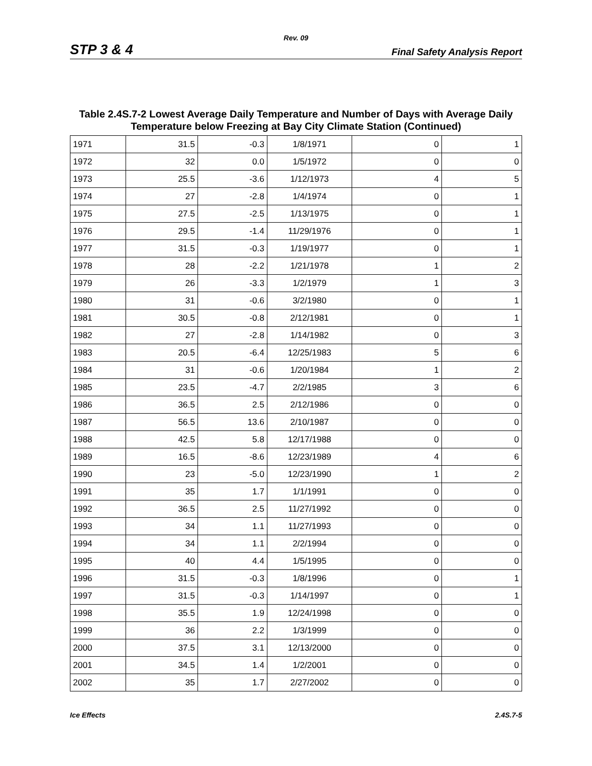Rev. 09
STP 3 & 4 Final Safety Analysis Report
Table 2.4S.7-2 Lowest Average Daily Temperature and Number of Days with Average Daily Temperature below Freezing at Bay City Climate Station (Continued)
| 1971 | 31.5 | -0.3 | 1/8/1971 | 0 | 1 |
| 1972 | 32 | 0.0 | 1/5/1972 | 0 | 0 |
| 1973 | 25.5 | -3.6 | 1/12/1973 | 4 | 5 |
| 1974 | 27 | -2.8 | 1/4/1974 | 0 | 1 |
| 1975 | 27.5 | -2.5 | 1/13/1975 | 0 | 1 |
| 1976 | 29.5 | -1.4 | 11/29/1976 | 0 | 1 |
| 1977 | 31.5 | -0.3 | 1/19/1977 | 0 | 1 |
| 1978 | 28 | -2.2 | 1/21/1978 | 1 | 2 |
| 1979 | 26 | -3.3 | 1/2/1979 | 1 | 3 |
| 1980 | 31 | -0.6 | 3/2/1980 | 0 | 1 |
| 1981 | 30.5 | -0.8 | 2/12/1981 | 0 | 1 |
| 1982 | 27 | -2.8 | 1/14/1982 | 0 | 3 |
| 1983 | 20.5 | -6.4 | 12/25/1983 | 5 | 6 |
| 1984 | 31 | -0.6 | 1/20/1984 | 1 | 2 |
| 1985 | 23.5 | -4.7 | 2/2/1985 | 3 | 6 |
| 1986 | 36.5 | 2.5 | 2/12/1986 | 0 | 0 |
| 1987 | 56.5 | 13.6 | 2/10/1987 | 0 | 0 |
| 1988 | 42.5 | 5.8 | 12/17/1988 | 0 | 0 |
| 1989 | 16.5 | -8.6 | 12/23/1989 | 4 | 6 |
| 1990 | 23 | -5.0 | 12/23/1990 | 1 | 2 |
| 1991 | 35 | 1.7 | 1/1/1991 | 0 | 0 |
| 1992 | 36.5 | 2.5 | 11/27/1992 | 0 | 0 |
| 1993 | 34 | 1.1 | 11/27/1993 | 0 | 0 |
| 1994 | 34 | 1.1 | 2/2/1994 | 0 | 0 |
| 1995 | 40 | 4.4 | 1/5/1995 | 0 | 0 |
| 1996 | 31.5 | -0.3 | 1/8/1996 | 0 | 1 |
| 1997 | 31.5 | -0.3 | 1/14/1997 | 0 | 1 |
| 1998 | 35.5 | 1.9 | 12/24/1998 | 0 | 0 |
| 1999 | 36 | 2.2 | 1/3/1999 | 0 | 0 |
| 2000 | 37.5 | 3.1 | 12/13/2000 | 0 | 0 |
| 2001 | 34.5 | 1.4 | 1/2/2001 | 0 | 0 |
| 2002 | 35 | 1.7 | 2/27/2002 | 0 | 0 |
Ice Effects 2.4S.7-5